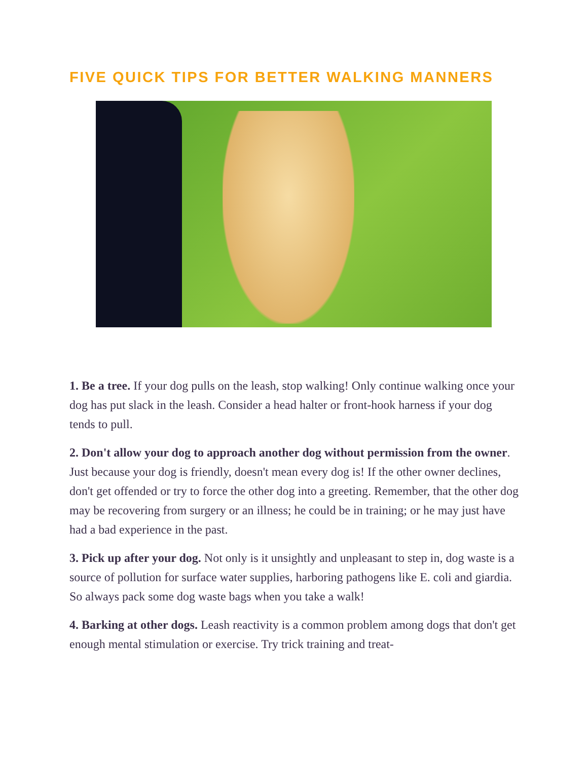FIVE QUICK TIPS FOR BETTER WALKING MANNERS
1. Be a tree. If your dog pulls on the leash, stop walking! Only continue walking once your dog has put slack in the leash. Consider a head halter or front-hook harness if your dog tends to pull.
2. Don't allow your dog to approach another dog without permission from the owner. Just because your dog is friendly, doesn't mean every dog is! If the other owner declines, don't get offended or try to force the other dog into a greeting. Remember, that the other dog may be recovering from surgery or an illness; he could be in training; or he may just have had a bad experience in the past.
3. Pick up after your dog. Not only is it unsightly and unpleasant to step in, dog waste is a source of pollution for surface water supplies, harboring pathogens like E. coli and giardia. So always pack some dog waste bags when you take a walk!
4. Barking at other dogs. Leash reactivity is a common problem among dogs that don't get enough mental stimulation or exercise. Try trick training and treat-